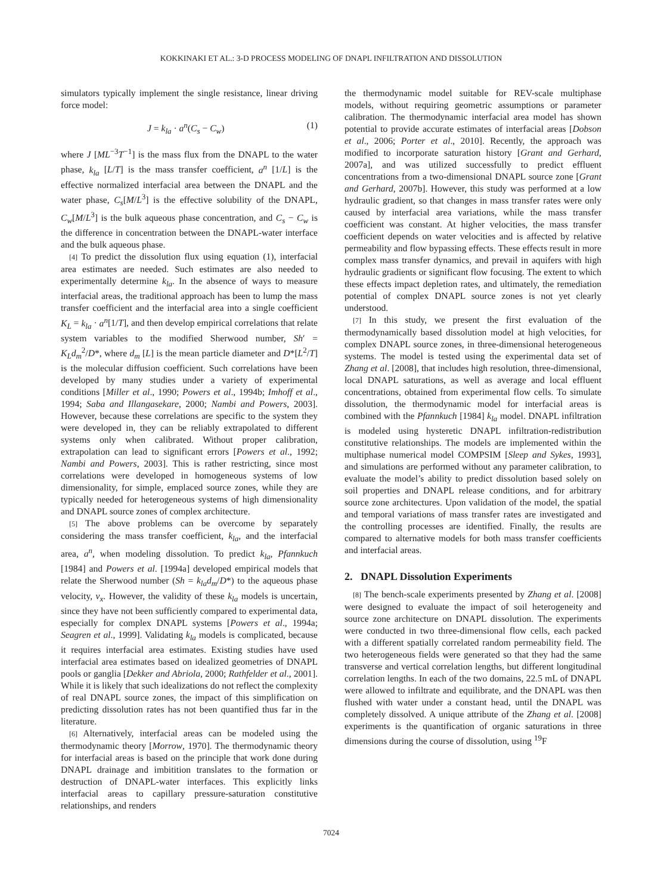KOKKINAKI ET AL.: 3-D PROCESS MODELING OF DNAPL INFILTRATION AND DISSOLUTION
simulators typically implement the single resistance, linear driving force model:
J = k<sub>la</sub> · a<sup>n</sup>(C<sub>s</sub> − C<sub>w</sub>) (1)
where J [ML<sup>−3</sup>T<sup>−1</sup>] is the mass flux from the DNAPL to the water phase, k<sub>la</sub> [L/T] is the mass transfer coefficient, a<sup>n</sup> [1/L] is the effective normalized interfacial area between the DNAPL and the water phase, C<sub>s</sub>[M/L<sup>3</sup>] is the effective solubility of the DNAPL, C<sub>w</sub>[M/L<sup>3</sup>] is the bulk aqueous phase concentration, and C<sub>s</sub> − C<sub>w</sub> is the difference in concentration between the DNAPL-water interface and the bulk aqueous phase.
[4] To predict the dissolution flux using equation (1), interfacial area estimates are needed. Such estimates are also needed to experimentally determine k<sub>la</sub>. In the absence of ways to measure interfacial areas, the traditional approach has been to lump the mass transfer coefficient and the interfacial area into a single coefficient K<sub>L</sub> = k<sub>la</sub> · a<sup>n</sup>[1/T], and then develop empirical correlations that relate system variables to the modified Sherwood number, Sh′ = K<sub>L</sub>d<sub>m</sub><sup>2</sup>/D*, where d<sub>m</sub> [L] is the mean particle diameter and D*[L<sup>2</sup>/T] is the molecular diffusion coefficient. Such correlations have been developed by many studies under a variety of experimental conditions [Miller et al., 1990; Powers et al., 1994b; Imhoff et al., 1994; Saba and Illangasekare, 2000; Nambi and Powers, 2003]. However, because these correlations are specific to the system they were developed in, they can be reliably extrapolated to different systems only when calibrated. Without proper calibration, extrapolation can lead to significant errors [Powers et al., 1992; Nambi and Powers, 2003]. This is rather restricting, since most correlations were developed in homogeneous systems of low dimensionality, for simple, emplaced source zones, while they are typically needed for heterogeneous systems of high dimensionality and DNAPL source zones of complex architecture.
[5] The above problems can be overcome by separately considering the mass transfer coefficient, k<sub>la</sub>, and the interfacial area, a<sup>n</sup>, when modeling dissolution. To predict k<sub>la</sub>, Pfannkuch [1984] and Powers et al. [1994a] developed empirical models that relate the Sherwood number (Sh = k<sub>la</sub>d<sub>m</sub>/D*) to the aqueous phase velocity, v<sub>x</sub>. However, the validity of these k<sub>la</sub> models is uncertain, since they have not been sufficiently compared to experimental data, especially for complex DNAPL systems [Powers et al., 1994a; Seagren et al., 1999]. Validating k<sub>la</sub> models is complicated, because it requires interfacial area estimates. Existing studies have used interfacial area estimates based on idealized geometries of DNAPL pools or ganglia [Dekker and Abriola, 2000; Rathfelder et al., 2001]. While it is likely that such idealizations do not reflect the complexity of real DNAPL source zones, the impact of this simplification on predicting dissolution rates has not been quantified thus far in the literature.
[6] Alternatively, interfacial areas can be modeled using the thermodynamic theory [Morrow, 1970]. The thermodynamic theory for interfacial areas is based on the principle that work done during DNAPL drainage and imbitition translates to the formation or destruction of DNAPL-water interfaces. This explicitly links interfacial areas to capillary pressure-saturation constitutive relationships, and renders
the thermodynamic model suitable for REV-scale multiphase models, without requiring geometric assumptions or parameter calibration. The thermodynamic interfacial area model has shown potential to provide accurate estimates of interfacial areas [Dobson et al., 2006; Porter et al., 2010]. Recently, the approach was modified to incorporate saturation history [Grant and Gerhard, 2007a], and was utilized successfully to predict effluent concentrations from a two-dimensional DNAPL source zone [Grant and Gerhard, 2007b]. However, this study was performed at a low hydraulic gradient, so that changes in mass transfer rates were only caused by interfacial area variations, while the mass transfer coefficient was constant. At higher velocities, the mass transfer coefficient depends on water velocities and is affected by relative permeability and flow bypassing effects. These effects result in more complex mass transfer dynamics, and prevail in aquifers with high hydraulic gradients or significant flow focusing. The extent to which these effects impact depletion rates, and ultimately, the remediation potential of complex DNAPL source zones is not yet clearly understood.
[7] In this study, we present the first evaluation of the thermodynamically based dissolution model at high velocities, for complex DNAPL source zones, in three-dimensional heterogeneous systems. The model is tested using the experimental data set of Zhang et al. [2008], that includes high resolution, three-dimensional, local DNAPL saturations, as well as average and local effluent concentrations, obtained from experimental flow cells. To simulate dissolution, the thermodynamic model for interfacial areas is combined with the Pfannkuch [1984] k<sub>la</sub> model. DNAPL infiltration is modeled using hysteretic DNAPL infiltration-redistribution constitutive relationships. The models are implemented within the multiphase numerical model COMPSIM [Sleep and Sykes, 1993], and simulations are performed without any parameter calibration, to evaluate the model’s ability to predict dissolution based solely on soil properties and DNAPL release conditions, and for arbitrary source zone architectures. Upon validation of the model, the spatial and temporal variations of mass transfer rates are investigated and the controlling processes are identified. Finally, the results are compared to alternative models for both mass transfer coefficients and interfacial areas.
2. DNAPL Dissolution Experiments
[8] The bench-scale experiments presented by Zhang et al. [2008] were designed to evaluate the impact of soil heterogeneity and source zone architecture on DNAPL dissolution. The experiments were conducted in two three-dimensional flow cells, each packed with a different spatially correlated random permeability field. The two heterogeneous fields were generated so that they had the same transverse and vertical correlation lengths, but different longitudinal correlation lengths. In each of the two domains, 22.5 mL of DNAPL were allowed to infiltrate and equilibrate, and the DNAPL was then flushed with water under a constant head, until the DNAPL was completely dissolved. A unique attribute of the Zhang et al. [2008] experiments is the quantification of organic saturations in three dimensions during the course of dissolution, using <sup>19</sup>F
7024